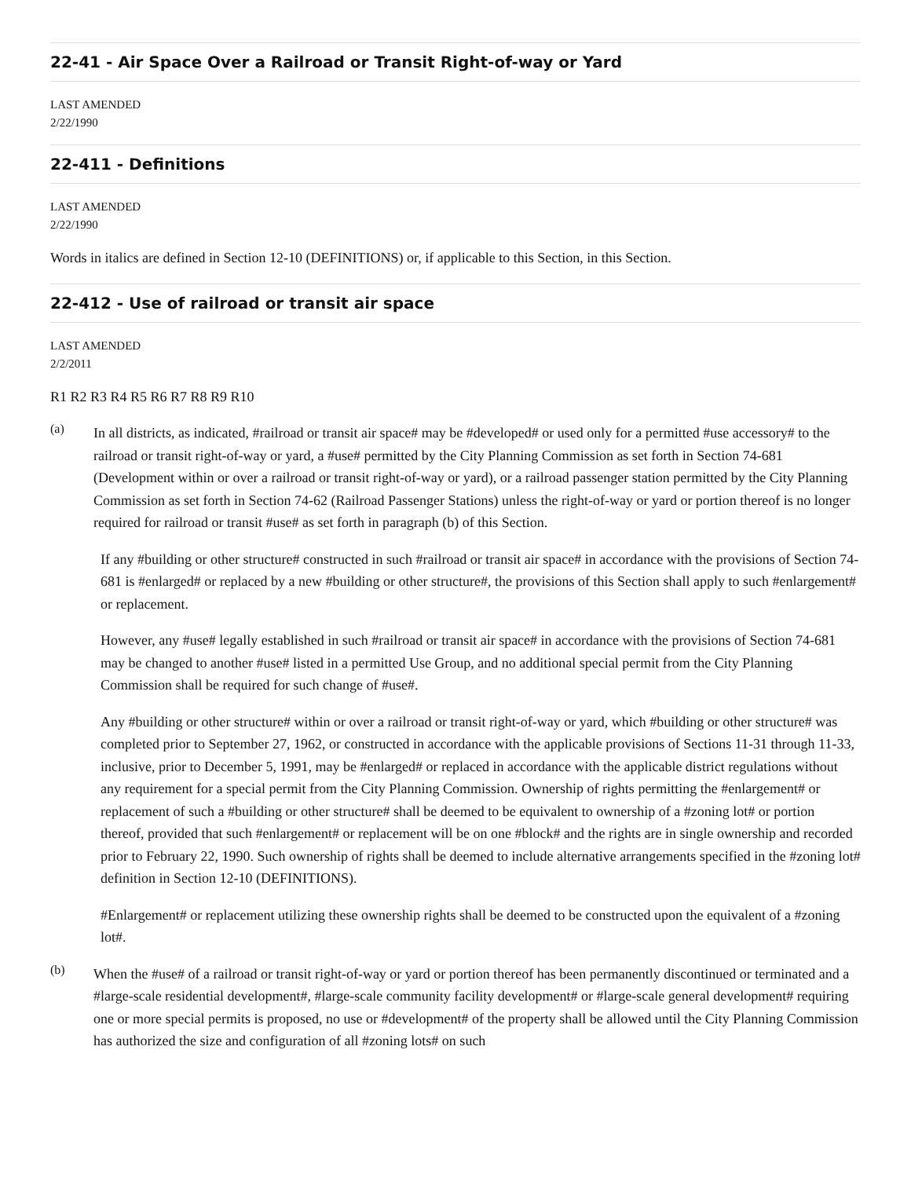22-41 - Air Space Over a Railroad or Transit Right-of-way or Yard
LAST AMENDED
2/22/1990
22-411 - Definitions
LAST AMENDED
2/22/1990
Words in italics are defined in Section 12-10 (DEFINITIONS) or, if applicable to this Section, in this Section.
22-412 - Use of railroad or transit air space
LAST AMENDED
2/2/2011
R1 R2 R3 R4 R5 R6 R7 R8 R9 R10
(a)
In all districts, as indicated, #railroad or transit air space# may be #developed# or used only for a permitted #use accessory# to the railroad or transit right-of-way or yard, a #use# permitted by the City Planning Commission as set forth in Section 74-681 (Development within or over a railroad or transit right-of-way or yard), or a railroad passenger station permitted by the City Planning Commission as set forth in Section 74-62 (Railroad Passenger Stations) unless the right-of-way or yard or portion thereof is no longer required for railroad or transit #use# as set forth in paragraph (b) of this Section.
If any #building or other structure# constructed in such #railroad or transit air space# in accordance with the provisions of Section 74-681 is #enlarged# or replaced by a new #building or other structure#, the provisions of this Section shall apply to such #enlargement# or replacement.
However, any #use# legally established in such #railroad or transit air space# in accordance with the provisions of Section 74-681 may be changed to another #use# listed in a permitted Use Group, and no additional special permit from the City Planning Commission shall be required for such change of #use#.
Any #building or other structure# within or over a railroad or transit right-of-way or yard, which #building or other structure# was completed prior to September 27, 1962, or constructed in accordance with the applicable provisions of Sections 11-31 through 11-33, inclusive, prior to December 5, 1991, may be #enlarged# or replaced in accordance with the applicable district regulations without any requirement for a special permit from the City Planning Commission. Ownership of rights permitting the #enlargement# or replacement of such a #building or other structure# shall be deemed to be equivalent to ownership of a #zoning lot# or portion thereof, provided that such #enlargement# or replacement will be on one #block# and the rights are in single ownership and recorded prior to February 22, 1990. Such ownership of rights shall be deemed to include alternative arrangements specified in the #zoning lot# definition in Section 12-10 (DEFINITIONS).
#Enlargement# or replacement utilizing these ownership rights shall be deemed to be constructed upon the equivalent of a #zoning lot#.
(b)
When the #use# of a railroad or transit right-of-way or yard or portion thereof has been permanently discontinued or terminated and a #large-scale residential development#, #large-scale community facility development# or #large-scale general development# requiring one or more special permits is proposed, no use or #development# of the property shall be allowed until the City Planning Commission has authorized the size and configuration of all #zoning lots# on such